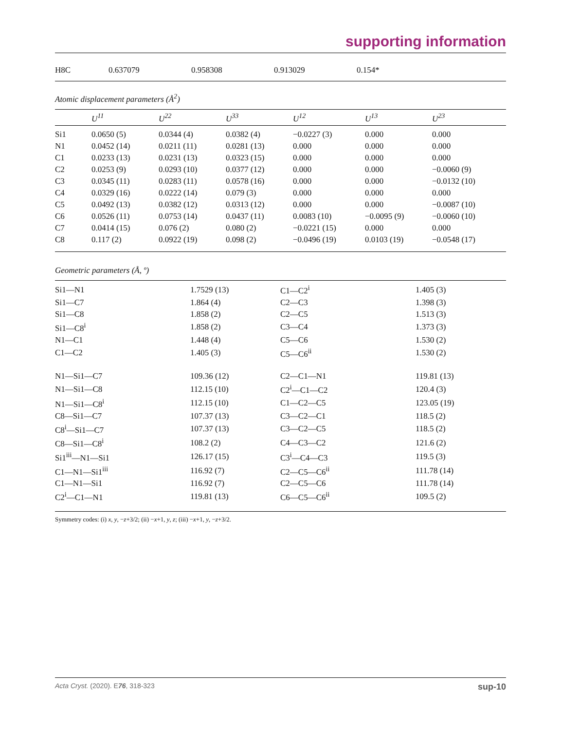supporting information
| H8C | 0.637079 | 0.958308 | 0.913029 | 0.154* |
Atomic displacement parameters (Å<sup>2</sup>)
| | U<sup>11</sup> | U<sup>22</sup> | U<sup>33</sup> | U<sup>12</sup> | U<sup>13</sup> | U<sup>23</sup> |
| --- | --- | --- | --- | --- | --- | --- |
| Si1 | 0.0650 (5) | 0.0344 (4) | 0.0382 (4) | −0.0227 (3) | 0.000 | 0.000 |
| N1 | 0.0452 (14) | 0.0211 (11) | 0.0281 (13) | 0.000 | 0.000 | 0.000 |
| C1 | 0.0233 (13) | 0.0231 (13) | 0.0323 (15) | 0.000 | 0.000 | 0.000 |
| C2 | 0.0253 (9) | 0.0293 (10) | 0.0377 (12) | 0.000 | 0.000 | −0.0060 (9) |
| C3 | 0.0345 (11) | 0.0283 (11) | 0.0578 (16) | 0.000 | 0.000 | −0.0132 (10) |
| C4 | 0.0329 (16) | 0.0222 (14) | 0.079 (3) | 0.000 | 0.000 | 0.000 |
| C5 | 0.0492 (13) | 0.0382 (12) | 0.0313 (12) | 0.000 | 0.000 | −0.0087 (10) |
| C6 | 0.0526 (11) | 0.0753 (14) | 0.0437 (11) | 0.0083 (10) | −0.0095 (9) | −0.0060 (10) |
| C7 | 0.0414 (15) | 0.076 (2) | 0.080 (2) | −0.0221 (15) | 0.000 | 0.000 |
| C8 | 0.117 (2) | 0.0922 (19) | 0.098 (2) | −0.0496 (19) | 0.0103 (19) | −0.0548 (17) |
Geometric parameters (Å, º)
| Si1—N1 | 1.7529 (13) | C1—C2<sup>i</sup> | 1.405 (3) |
| Si1—C7 | 1.864 (4) | C2—C3 | 1.398 (3) |
| Si1—C8 | 1.858 (2) | C2—C5 | 1.513 (3) |
| Si1—C8<sup>i</sup> | 1.858 (2) | C3—C4 | 1.373 (3) |
| N1—C1 | 1.448 (4) | C5—C6 | 1.530 (2) |
| C1—C2 | 1.405 (3) | C5—C6<sup>ii</sup> | 1.530 (2) |
| N1—Si1—C7 | 109.36 (12) | C2—C1—N1 | 119.81 (13) |
| N1—Si1—C8 | 112.15 (10) | C2<sup>i</sup>—C1—C2 | 120.4 (3) |
| N1—Si1—C8<sup>i</sup> | 112.15 (10) | C1—C2—C5 | 123.05 (19) |
| C8—Si1—C7 | 107.37 (13) | C3—C2—C1 | 118.5 (2) |
| C8<sup>i</sup>—Si1—C7 | 107.37 (13) | C3—C2—C5 | 118.5 (2) |
| C8—Si1—C8<sup>i</sup> | 108.2 (2) | C4—C3—C2 | 121.6 (2) |
| Si1<sup>iii</sup>—N1—Si1 | 126.17 (15) | C3<sup>i</sup>—C4—C3 | 119.5 (3) |
| C1—N1—Si1<sup>iii</sup> | 116.92 (7) | C2—C5—C6<sup>ii</sup> | 111.78 (14) |
| C1—N1—Si1 | 116.92 (7) | C2—C5—C6 | 111.78 (14) |
| C2<sup>i</sup>—C1—N1 | 119.81 (13) | C6—C5—C6<sup>ii</sup> | 109.5 (2) |
Symmetry codes: (i) x, y, −z+3/2; (ii) −x+1, y, z; (iii) −x+1, y, −z+3/2.
Acta Cryst. (2020). E76, 318-323 sup-10